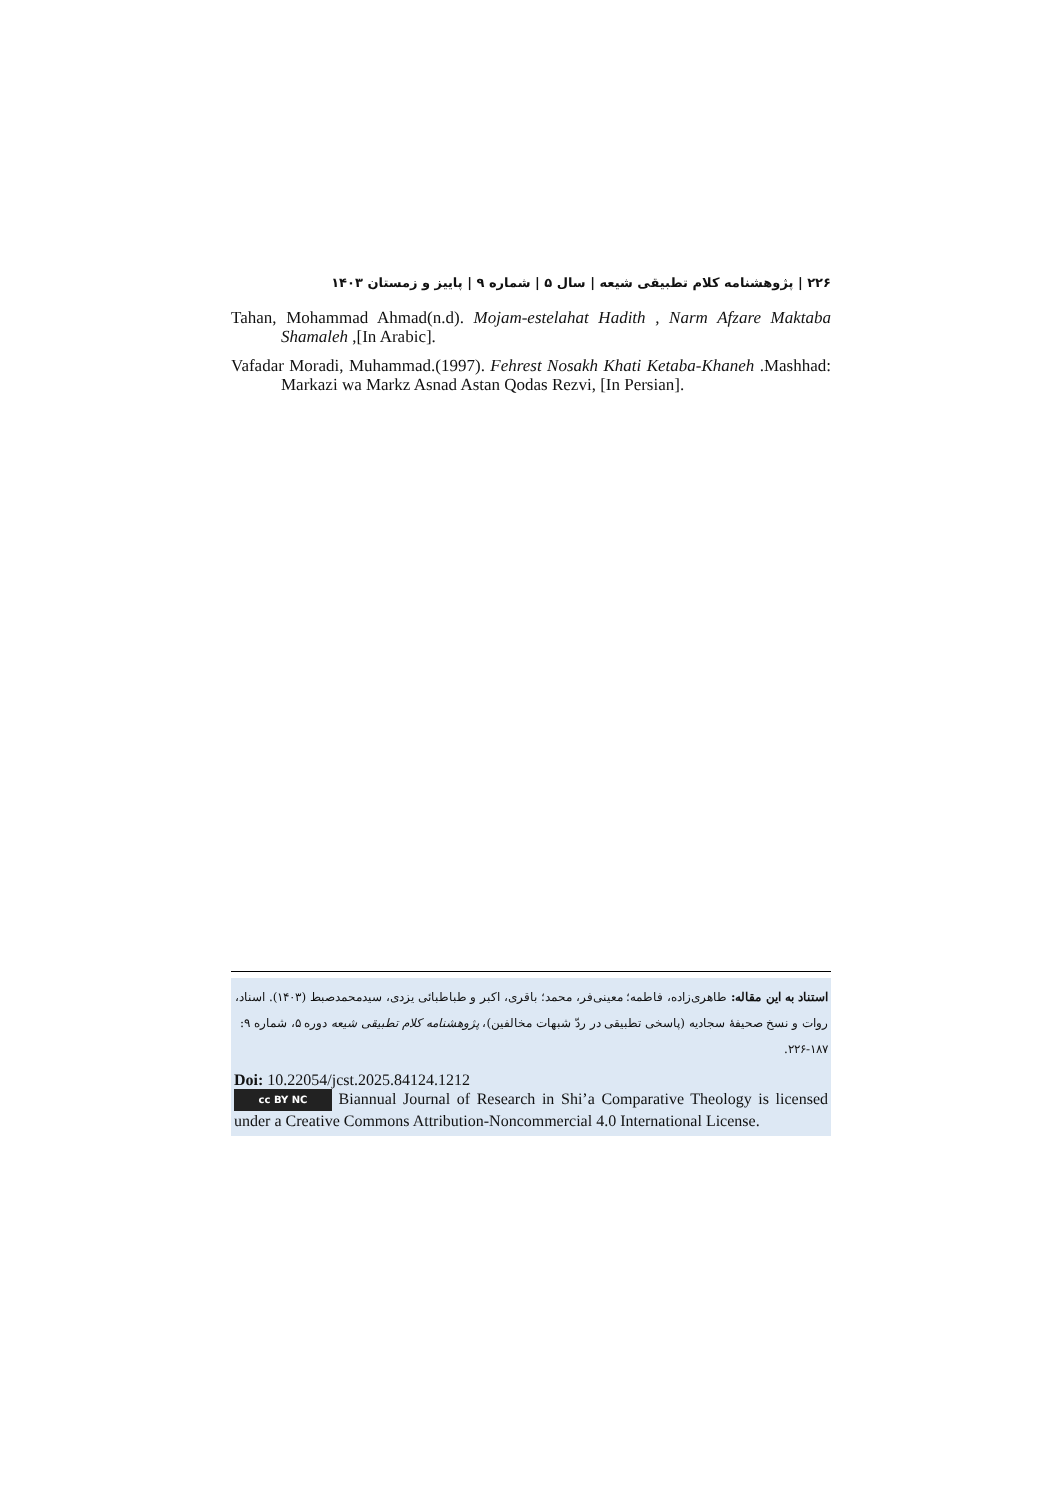۲۲۶ | پژوهشنامه کلام تطبیقی شیعه | سال ۵ | شماره ۹ | پاییز و زمستان ۱۴۰۳
Tahan, Mohammad Ahmad(n.d). Mojam-estelahat Hadith , Narm Afzare Maktaba Shamaleh ,[In Arabic].
Vafadar Moradi, Muhammad.(1997). Fehrest Nosakh Khati Ketaba-Khaneh .Mashhad: Markazi wa Markz Asnad Astan Qodas Rezvi, [In Persian].
استناد به این مقاله: طاهری‌زاده، فاطمه؛ معینی‌فر، محمد؛ باقری، اکبر و طباطبائی یزدی، سیدمحمدصبط (۱۴۰۳). اسناد، روات و نسخ صحیفهٔ سجادیه (پاسخی تطبیقی در ردّ شبهات مخالفین)، پژوهشنامه کلام تطبیقی شیعه دوره ۵، شماره ۹: ۱۸۷-۲۲۶.
Doi: 10.22054/jcst.2025.84124.1212
cc BY NC Biannual Journal of Research in Shi’a Comparative Theology is licensed under a Creative Commons Attribution-Noncommercial 4.0 International License.